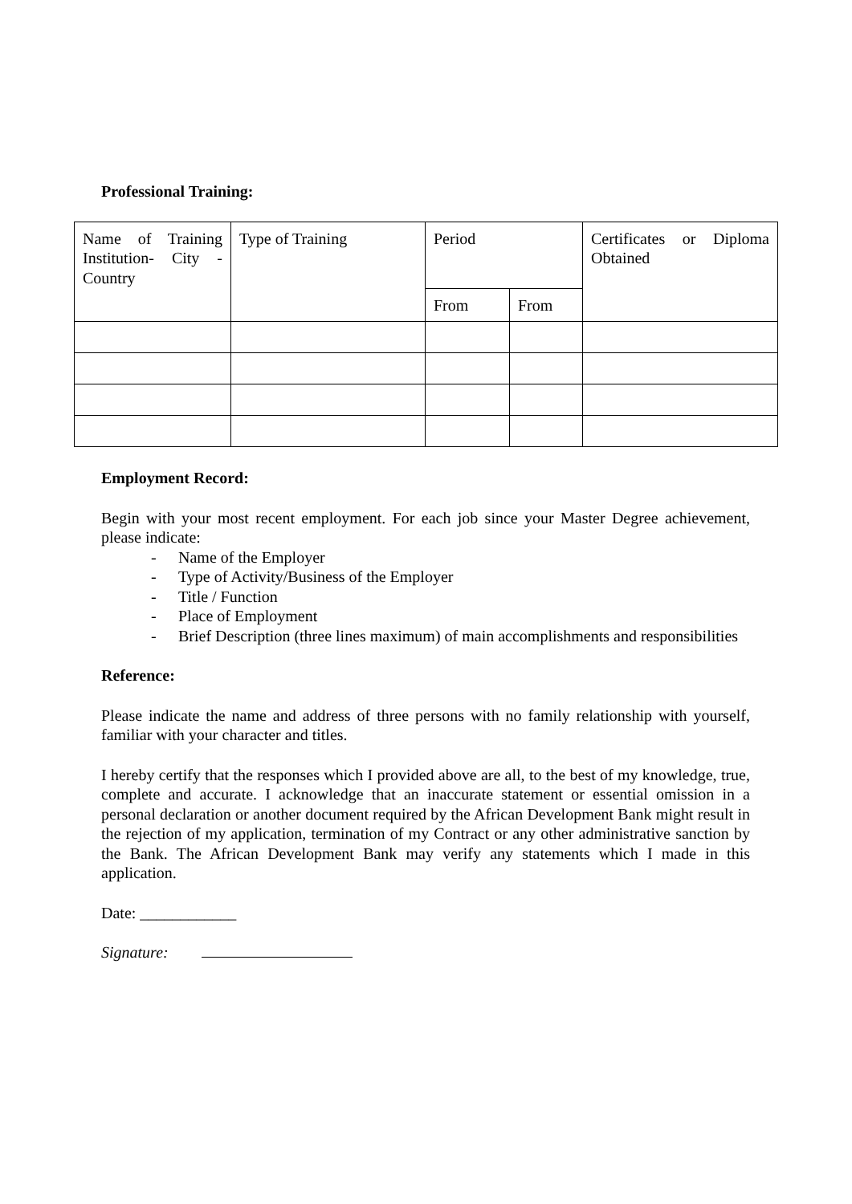Professional Training:
| Name of Training Institution- City - Country | Type of Training | Period | | Certificates or Diploma Obtained |
| | | From | From | |
Employment Record:
Begin with your most recent employment. For each job since your Master Degree achievement, please indicate:
- Name of the Employer
- Type of Activity/Business of the Employer
- Title / Function
- Place of Employment
- Brief Description (three lines maximum) of main accomplishments and responsibilities
Reference:
Please indicate the name and address of three persons with no family relationship with yourself, familiar with your character and titles.
I hereby certify that the responses which I provided above are all, to the best of my knowledge, true, complete and accurate. I acknowledge that an inaccurate statement or essential omission in a personal declaration or another document required by the African Development Bank might result in the rejection of my application, termination of my Contract or any other administrative sanction by the Bank. The African Development Bank may verify any statements which I made in this application.
Date: ____________
Signature: